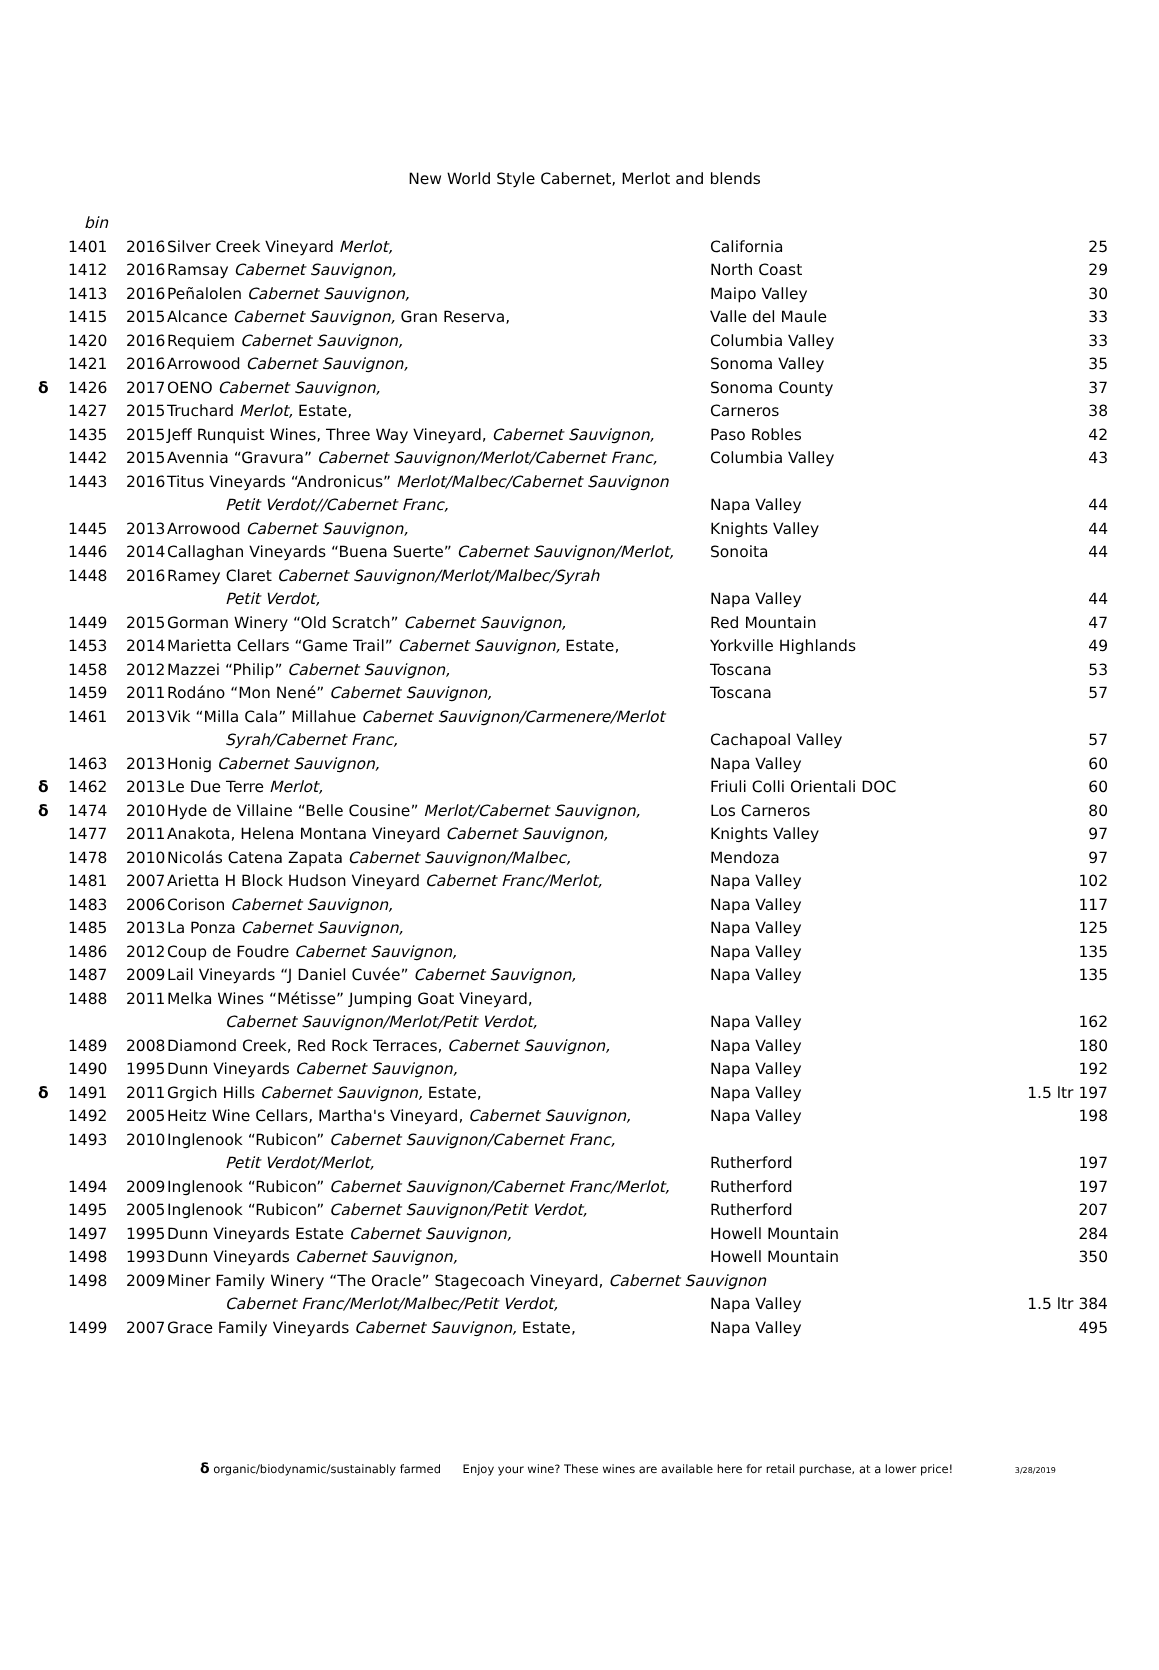New World Style Cabernet, Merlot and blends
| | bin | | | | |
| | 1401 | 2016 | Silver Creek Vineyard Merlot, | California | 25 |
| | 1412 | 2016 | Ramsay Cabernet Sauvignon, | North Coast | 29 |
| | 1413 | 2016 | Peñalolen Cabernet Sauvignon, | Maipo Valley | 30 |
| | 1415 | 2015 | Alcance Cabernet Sauvignon, Gran Reserva, | Valle del Maule | 33 |
| | 1420 | 2016 | Requiem Cabernet Sauvignon, | Columbia Valley | 33 |
| | 1421 | 2016 | Arrowood Cabernet Sauvignon, | Sonoma Valley | 35 |
| δ | 1426 | 2017 | OENO Cabernet Sauvignon, | Sonoma County | 37 |
| | 1427 | 2015 | Truchard Merlot, Estate, | Carneros | 38 |
| | 1435 | 2015 | Jeff Runquist Wines, Three Way Vineyard, Cabernet Sauvignon, | Paso Robles | 42 |
| | 1442 | 2015 | Avennia “Gravura” Cabernet Sauvignon/Merlot/Cabernet Franc, | Columbia Valley | 43 |
| | 1443 | 2016 | Titus Vineyards “Andronicus” Merlot/Malbec/Cabernet Sauvignon | | |
| | | | Petit Verdot//Cabernet Franc, | Napa Valley | 44 |
| | 1445 | 2013 | Arrowood Cabernet Sauvignon, | Knights Valley | 44 |
| | 1446 | 2014 | Callaghan Vineyards “Buena Suerte” Cabernet Sauvignon/Merlot, | Sonoita | 44 |
| | 1448 | 2016 | Ramey Claret Cabernet Sauvignon/Merlot/Malbec/Syrah | | |
| | | | Petit Verdot, | Napa Valley | 44 |
| | 1449 | 2015 | Gorman Winery “Old Scratch” Cabernet Sauvignon, | Red Mountain | 47 |
| | 1453 | 2014 | Marietta Cellars “Game Trail” Cabernet Sauvignon, Estate, | Yorkville Highlands | 49 |
| | 1458 | 2012 | Mazzei “Philip” Cabernet Sauvignon, | Toscana | 53 |
| | 1459 | 2011 | Rodáno “Mon Nené” Cabernet Sauvignon, | Toscana | 57 |
| | 1461 | 2013 | Vik “Milla Cala” Millahue Cabernet Sauvignon/Carmenere/Merlot | | |
| | | | Syrah/Cabernet Franc, | Cachapoal Valley | 57 |
| | 1463 | 2013 | Honig Cabernet Sauvignon, | Napa Valley | 60 |
| δ | 1462 | 2013 | Le Due Terre Merlot, | Friuli Colli Orientali DOC | 60 |
| δ | 1474 | 2010 | Hyde de Villaine “Belle Cousine” Merlot/Cabernet Sauvignon, | Los Carneros | 80 |
| | 1477 | 2011 | Anakota, Helena Montana Vineyard Cabernet Sauvignon, | Knights Valley | 97 |
| | 1478 | 2010 | Nicolás Catena Zapata Cabernet Sauvignon/Malbec, | Mendoza | 97 |
| | 1481 | 2007 | Arietta H Block Hudson Vineyard Cabernet Franc/Merlot, | Napa Valley | 102 |
| | 1483 | 2006 | Corison Cabernet Sauvignon, | Napa Valley | 117 |
| | 1485 | 2013 | La Ponza Cabernet Sauvignon, | Napa Valley | 125 |
| | 1486 | 2012 | Coup de Foudre Cabernet Sauvignon, | Napa Valley | 135 |
| | 1487 | 2009 | Lail Vineyards “J Daniel Cuvée” Cabernet Sauvignon, | Napa Valley | 135 |
| | 1488 | 2011 | Melka Wines “Métisse” Jumping Goat Vineyard, | | |
| | | | Cabernet Sauvignon/Merlot/Petit Verdot, | Napa Valley | 162 |
| | 1489 | 2008 | Diamond Creek, Red Rock Terraces, Cabernet Sauvignon, | Napa Valley | 180 |
| | 1490 | 1995 | Dunn Vineyards Cabernet Sauvignon, | Napa Valley | 192 |
| δ | 1491 | 2011 | Grgich Hills Cabernet Sauvignon, Estate, | Napa Valley | 1.5 ltr 197 |
| | 1492 | 2005 | Heitz Wine Cellars, Martha's Vineyard, Cabernet Sauvignon, | Napa Valley | 198 |
| | 1493 | 2010 | Inglenook “Rubicon” Cabernet Sauvignon/Cabernet Franc, | | |
| | | | Petit Verdot/Merlot, | Rutherford | 197 |
| | 1494 | 2009 | Inglenook “Rubicon” Cabernet Sauvignon/Cabernet Franc/Merlot, | Rutherford | 197 |
| | 1495 | 2005 | Inglenook “Rubicon” Cabernet Sauvignon/Petit Verdot, | Rutherford | 207 |
| | 1497 | 1995 | Dunn Vineyards Estate Cabernet Sauvignon, | Howell Mountain | 284 |
| | 1498 | 1993 | Dunn Vineyards Cabernet Sauvignon, | Howell Mountain | 350 |
| | 1498 | 2009 | Miner Family Winery “The Oracle” Stagecoach Vineyard, Cabernet Sauvignon | | |
| | | | Cabernet Franc/Merlot/Malbec/Petit Verdot, | Napa Valley | 1.5 ltr 384 |
| | 1499 | 2007 | Grace Family Vineyards Cabernet Sauvignon, Estate, | Napa Valley | 495 |
δ organic/biodynamic/sustainably farmed Enjoy your wine? These wines are available here for retail purchase, at a lower price! 3/28/2019